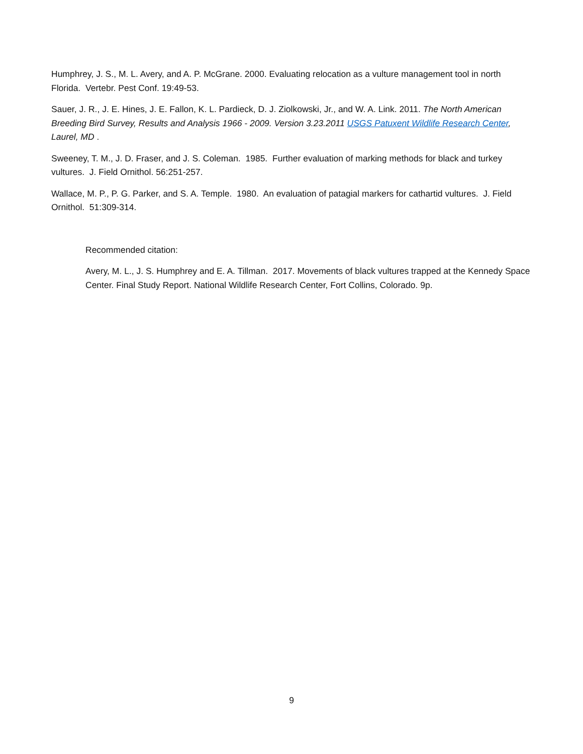Humphrey, J. S., M. L. Avery, and A. P. McGrane. 2000. Evaluating relocation as a vulture management tool in north Florida. Vertebr. Pest Conf. 19:49-53.
Sauer, J. R., J. E. Hines, J. E. Fallon, K. L. Pardieck, D. J. Ziolkowski, Jr., and W. A. Link. 2011. The North American Breeding Bird Survey, Results and Analysis 1966 - 2009. Version 3.23.2011 USGS Patuxent Wildlife Research Center, Laurel, MD .
Sweeney, T. M., J. D. Fraser, and J. S. Coleman. 1985. Further evaluation of marking methods for black and turkey vultures. J. Field Ornithol. 56:251-257.
Wallace, M. P., P. G. Parker, and S. A. Temple. 1980. An evaluation of patagial markers for cathartid vultures. J. Field Ornithol. 51:309-314.
Recommended citation:
Avery, M. L., J. S. Humphrey and E. A. Tillman. 2017. Movements of black vultures trapped at the Kennedy Space Center. Final Study Report. National Wildlife Research Center, Fort Collins, Colorado. 9p.
9